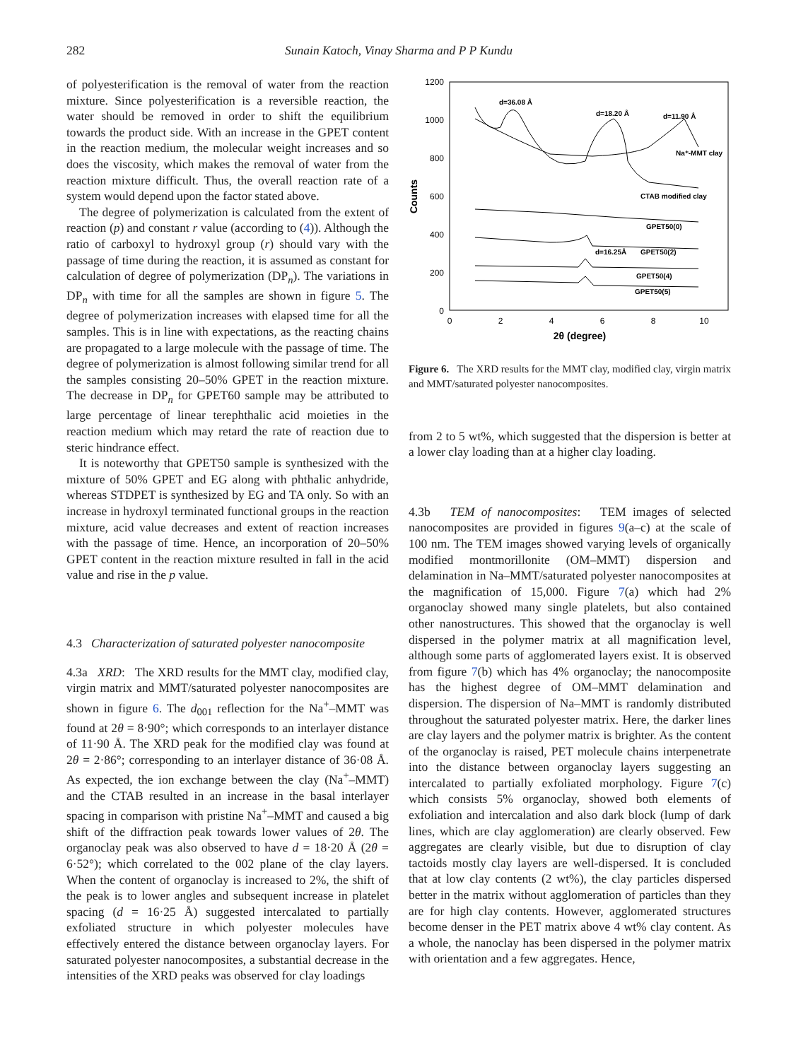282 Sunain Katoch, Vinay Sharma and P P Kundu
of polyesterification is the removal of water from the reaction mixture. Since polyesterification is a reversible reaction, the water should be removed in order to shift the equilibrium towards the product side. With an increase in the GPET content in the reaction medium, the molecular weight increases and so does the viscosity, which makes the removal of water from the reaction mixture difficult. Thus, the overall reaction rate of a system would depend upon the factor stated above.
The degree of polymerization is calculated from the extent of reaction (p) and constant r value (according to (4)). Although the ratio of carboxyl to hydroxyl group (r) should vary with the passage of time during the reaction, it is assumed as constant for calculation of degree of polymerization (DP<sub>n</sub>). The variations in DP<sub>n</sub> with time for all the samples are shown in figure 5. The degree of polymerization increases with elapsed time for all the samples. This is in line with expectations, as the reacting chains are propagated to a large molecule with the passage of time. The degree of polymerization is almost following similar trend for all the samples consisting 20–50% GPET in the reaction mixture. The decrease in DP<sub>n</sub> for GPET60 sample may be attributed to large percentage of linear terephthalic acid moieties in the reaction medium which may retard the rate of reaction due to steric hindrance effect.
It is noteworthy that GPET50 sample is synthesized with the mixture of 50% GPET and EG along with phthalic anhydride, whereas STDPET is synthesized by EG and TA only. So with an increase in hydroxyl terminated functional groups in the reaction mixture, acid value decreases and extent of reaction increases with the passage of time. Hence, an incorporation of 20–50% GPET content in the reaction mixture resulted in fall in the acid value and rise in the p value.
4.3 Characterization of saturated polyester nanocomposite
4.3a XRD: The XRD results for the MMT clay, modified clay, virgin matrix and MMT/saturated polyester nanocomposites are shown in figure 6. The d<sub>001</sub> reflection for the Na<sup>+</sup>–MMT was found at 2θ = 8·90°; which corresponds to an interlayer distance of 11·90 Å. The XRD peak for the modified clay was found at 2θ = 2·86°; corresponding to an interlayer distance of 36·08 Å. As expected, the ion exchange between the clay (Na<sup>+</sup>–MMT) and the CTAB resulted in an increase in the basal interlayer spacing in comparison with pristine Na<sup>+</sup>–MMT and caused a big shift of the diffraction peak towards lower values of 2θ. The organoclay peak was also observed to have d = 18·20 Å (2θ = 6·52°); which correlated to the 002 plane of the clay layers. When the content of organoclay is increased to 2%, the shift of the peak is to lower angles and subsequent increase in platelet spacing (d = 16·25 Å) suggested intercalated to partially exfoliated structure in which polyester molecules have effectively entered the distance between organoclay layers. For saturated polyester nanocomposites, a substantial decrease in the intensities of the XRD peaks was observed for clay loadings
1200
1000
800
600
400
200
0
0
2
4
6
8
10
2θ (degree)
Counts
d=36.08 Å
d=18.20 Å
d=11.90 Å
Na⁺-MMT clay
CTAB modified clay
GPET50(0)
d=16.25Å
GPET50(2)
GPET50(4)
GPET50(5)
Figure 6. The XRD results for the MMT clay, modified clay, virgin matrix and MMT/saturated polyester nanocomposites.
from 2 to 5 wt%, which suggested that the dispersion is better at a lower clay loading than at a higher clay loading.
4.3b TEM of nanocomposites: TEM images of selected nanocomposites are provided in figures 9(a–c) at the scale of 100 nm. The TEM images showed varying levels of organically modified montmorillonite (OM–MMT) dispersion and delamination in Na–MMT/saturated polyester nanocomposites at the magnification of 15,000. Figure 7(a) which had 2% organoclay showed many single platelets, but also contained other nanostructures. This showed that the organoclay is well dispersed in the polymer matrix at all magnification level, although some parts of agglomerated layers exist. It is observed from figure 7(b) which has 4% organoclay; the nanocomposite has the highest degree of OM–MMT delamination and dispersion. The dispersion of Na–MMT is randomly distributed throughout the saturated polyester matrix. Here, the darker lines are clay layers and the polymer matrix is brighter. As the content of the organoclay is raised, PET molecule chains interpenetrate into the distance between organoclay layers suggesting an intercalated to partially exfoliated morphology. Figure 7(c) which consists 5% organoclay, showed both elements of exfoliation and intercalation and also dark block (lump of dark lines, which are clay agglomeration) are clearly observed. Few aggregates are clearly visible, but due to disruption of clay tactoids mostly clay layers are well-dispersed. It is concluded that at low clay contents (2 wt%), the clay particles dispersed better in the matrix without agglomeration of particles than they are for high clay contents. However, agglomerated structures become denser in the PET matrix above 4 wt% clay content. As a whole, the nanoclay has been dispersed in the polymer matrix with orientation and a few aggregates. Hence,